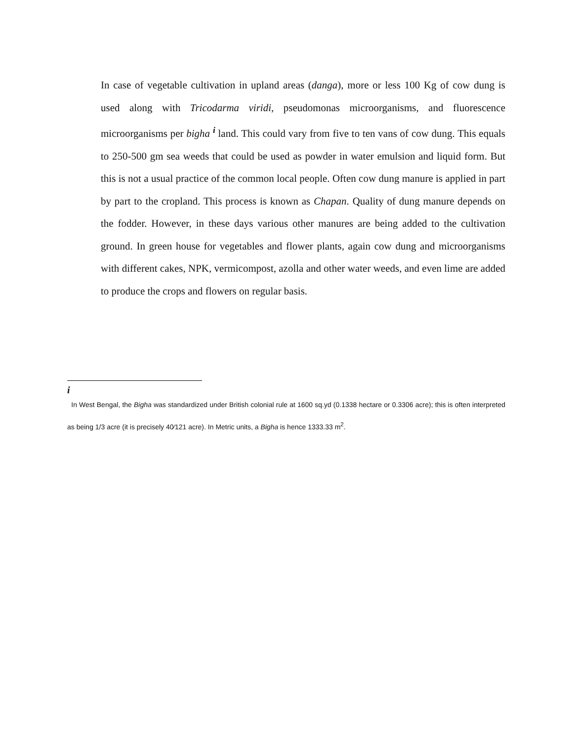In case of vegetable cultivation in upland areas (danga), more or less 100 Kg of cow dung is used along with Tricodarma viridi, pseudomonas microorganisms, and fluorescence microorganisms per bigha <sup>i</sup> land. This could vary from five to ten vans of cow dung. This equals to 250-500 gm sea weeds that could be used as powder in water emulsion and liquid form. But this is not a usual practice of the common local people. Often cow dung manure is applied in part by part to the cropland. This process is known as Chapan. Quality of dung manure depends on the fodder. However, in these days various other manures are being added to the cultivation ground. In green house for vegetables and flower plants, again cow dung and microorganisms with different cakes, NPK, vermicompost, azolla and other water weeds, and even lime are added to produce the crops and flowers on regular basis.
i
In West Bengal, the Bigha was standardized under British colonial rule at 1600 sq.yd (0.1338 hectare or 0.3306 acre); this is often interpreted as being 1/3 acre (it is precisely 40⁄121 acre). In Metric units, a Bigha is hence 1333.33 m<sup>2</sup>.